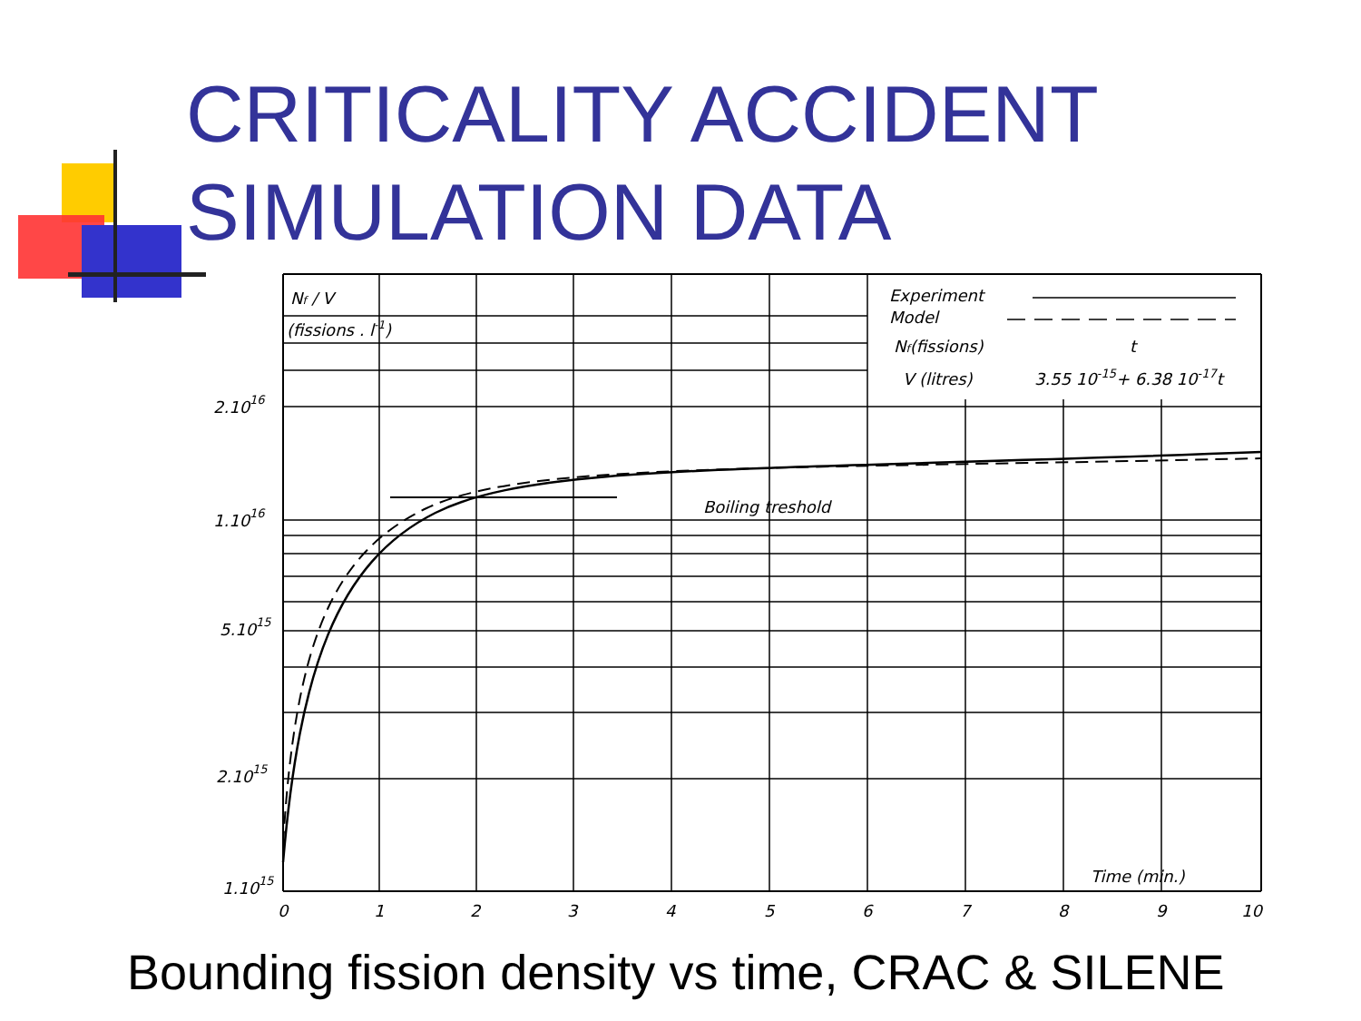CRITICALITY ACCIDENT SIMULATION DATA
Experiment
Model
Nf(fissions)
V (litres)
t
3.55 10-15+ 6.38 10-17t
Nf / V
(fissions . l-1)
Boiling treshold
2.1016
1.1016
5.1015
2.1015
1.1015
Time (min.)
0
1
2
3
4
5
6
7
8
9
10
Bounding fission density vs time, CRAC & SILENE